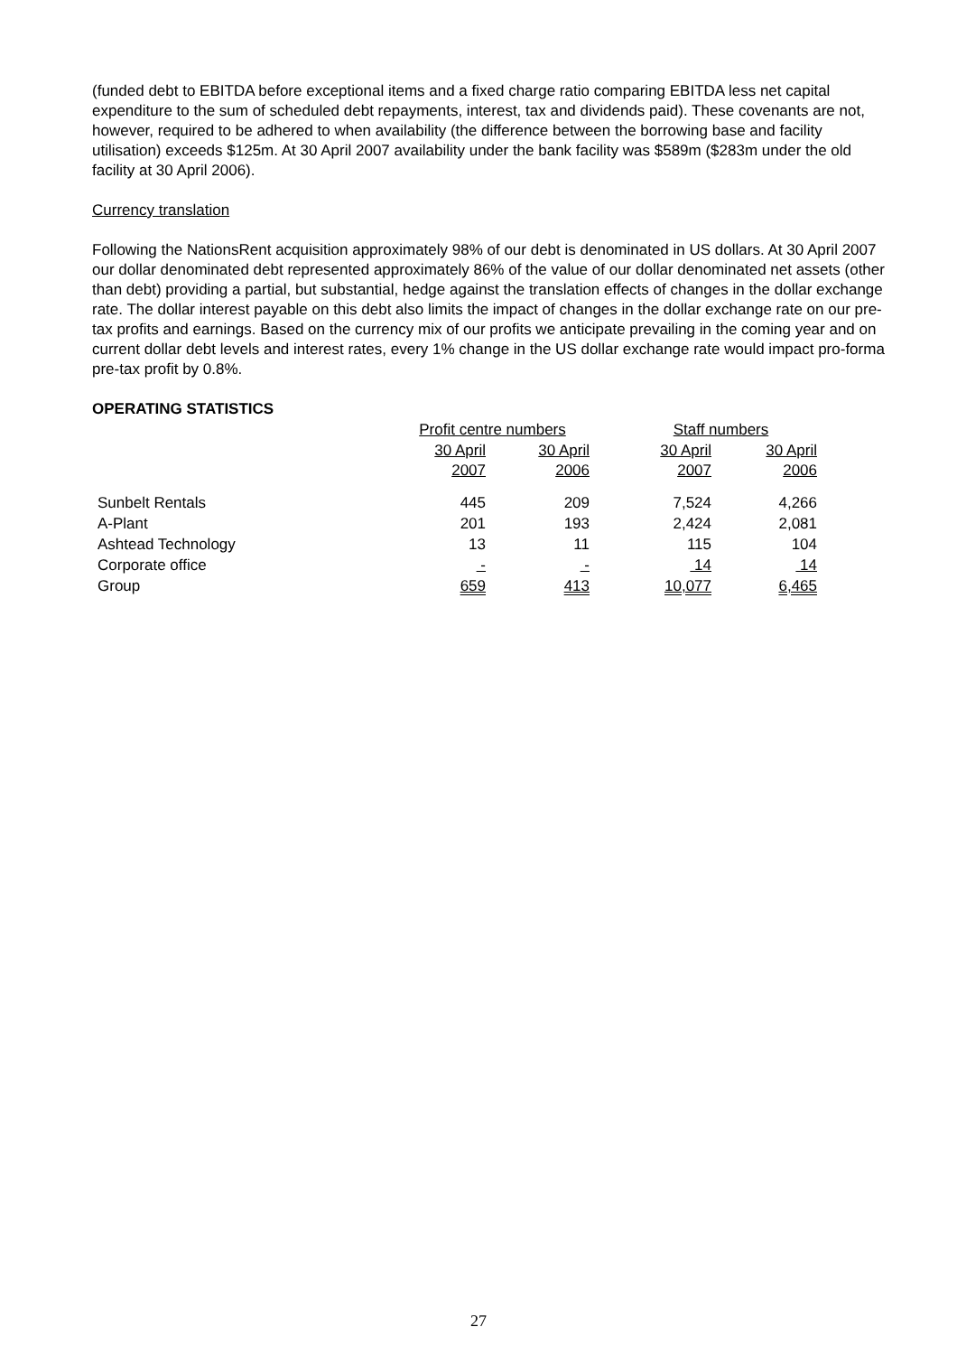(funded debt to EBITDA before exceptional items and a fixed charge ratio comparing EBITDA less net capital expenditure to the sum of scheduled debt repayments, interest, tax and dividends paid). These covenants are not, however, required to be adhered to when availability (the difference between the borrowing base and facility utilisation) exceeds $125m. At 30 April 2007 availability under the bank facility was $589m ($283m under the old facility at 30 April 2006).
Currency translation
Following the NationsRent acquisition approximately 98% of our debt is denominated in US dollars. At 30 April 2007 our dollar denominated debt represented approximately 86% of the value of our dollar denominated net assets (other than debt) providing a partial, but substantial, hedge against the translation effects of changes in the dollar exchange rate. The dollar interest payable on this debt also limits the impact of changes in the dollar exchange rate on our pre-tax profits and earnings. Based on the currency mix of our profits we anticipate prevailing in the coming year and on current dollar debt levels and interest rates, every 1% change in the US dollar exchange rate would impact pro-forma pre-tax profit by 0.8%.
OPERATING STATISTICS
| | Profit centre numbers | | Staff numbers | |
| | 30 April 2007 | 30 April 2006 | 30 April 2007 | 30 April 2006 |
| Sunbelt Rentals | 445 | 209 | 7,524 | 4,266 |
| A-Plant | 201 | 193 | 2,424 | 2,081 |
| Ashtead Technology | 13 | 11 | 115 | 104 |
| Corporate office | - | - | 14 | 14 |
| Group | 659 | 413 | 10,077 | 6,465 |
27